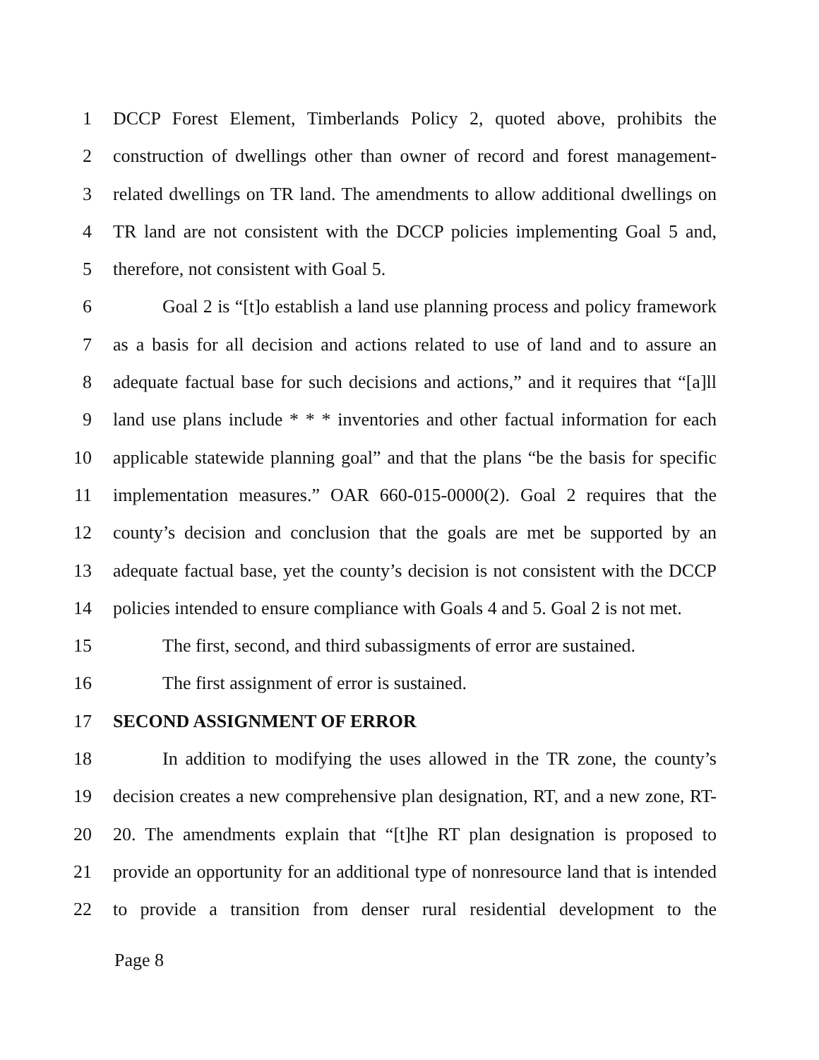1 DCCP Forest Element, Timberlands Policy 2, quoted above, prohibits the
2 construction of dwellings other than owner of record and forest management-
3 related dwellings on TR land. The amendments to allow additional dwellings on
4 TR land are not consistent with the DCCP policies implementing Goal 5 and,
5 therefore, not consistent with Goal 5.
6 Goal 2 is “[t]o establish a land use planning process and policy framework
7 as a basis for all decision and actions related to use of land and to assure an
8 adequate factual base for such decisions and actions,” and it requires that “[a]ll
9 land use plans include * * * inventories and other factual information for each
10 applicable statewide planning goal” and that the plans “be the basis for specific
11 implementation measures.” OAR 660-015-0000(2). Goal 2 requires that the
12 county’s decision and conclusion that the goals are met be supported by an
13 adequate factual base, yet the county’s decision is not consistent with the DCCP
14 policies intended to ensure compliance with Goals 4 and 5. Goal 2 is not met.
15 The first, second, and third subassigments of error are sustained.
16 The first assignment of error is sustained.
17 SECOND ASSIGNMENT OF ERROR
18 In addition to modifying the uses allowed in the TR zone, the county’s
19 decision creates a new comprehensive plan designation, RT, and a new zone, RT-
20 20. The amendments explain that “[t]he RT plan designation is proposed to
21 provide an opportunity for an additional type of nonresource land that is intended
22 to provide a transition from denser rural residential development to the
Page 8